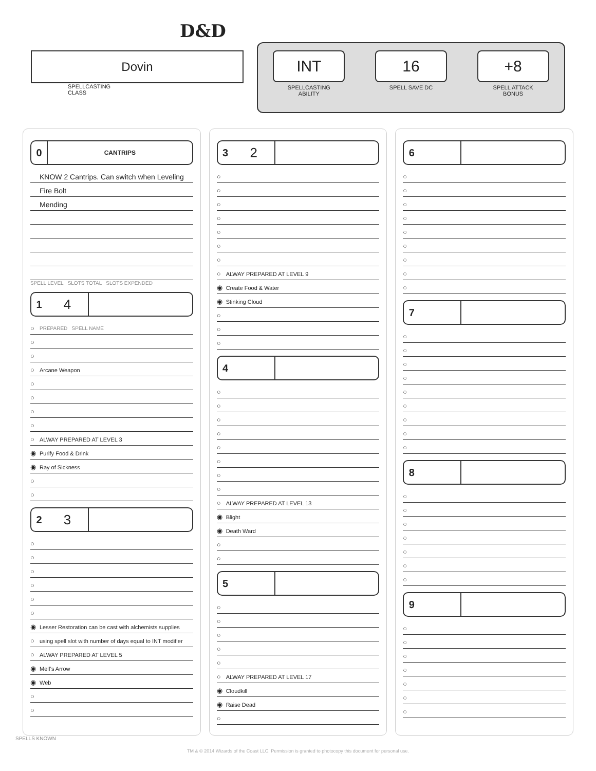D&D
Dovin
SPELLCASTING
CLASS
INT
SPELLCASTING
ABILITY
16
SPELL SAVE DC
+8
SPELL ATTACK
BONUS
0 CANTRIPS
KNOW 2 Cantrips. Can switch when Leveling
Fire Bolt
Mending
SPELL LEVEL SLOTS TOTAL SLOTS EXPENDED
1 4
○ PREPARED SPELL NAME
○
○
○ Arcane Weapon
○
○
○
○
○ ALWAY PREPARED AT LEVEL 3
◉ Purify Food & Drink
◉ Ray of Sickness
○
○
2 3
○
○
○
○
○
○
◉ Lesser Restoration can be cast with alchemists supplies
○ using spell slot with number of days equal to INT modifier
○ ALWAY PREPARED AT LEVEL 5
◉ Melf's Arrow
◉ Web
○
○
3 2
○
○
○
○
○
○
○
○ ALWAY PREPARED AT LEVEL 9
◉ Create Food & Water
◉ Stinking Cloud
○
○
○
4
○
○
○
○
○
○
○
○
○ ALWAY PREPARED AT LEVEL 13
◉ Blight
◉ Death Ward
○
○
5
○
○
○
○
○
○ ALWAY PREPARED AT LEVEL 17
◉ Cloudkill
◉ Raise Dead
○
6
○
○
○
○
○
○
○
○
○
7
○
○
○
○
○
○
○
○
○
8
○
○
○
○
○
○
○
9
○
○
○
○
○
○
○
SPELLS KNOWN
TM & © 2014 Wizards of the Coast LLC. Permission is granted to photocopy this document for personal use.